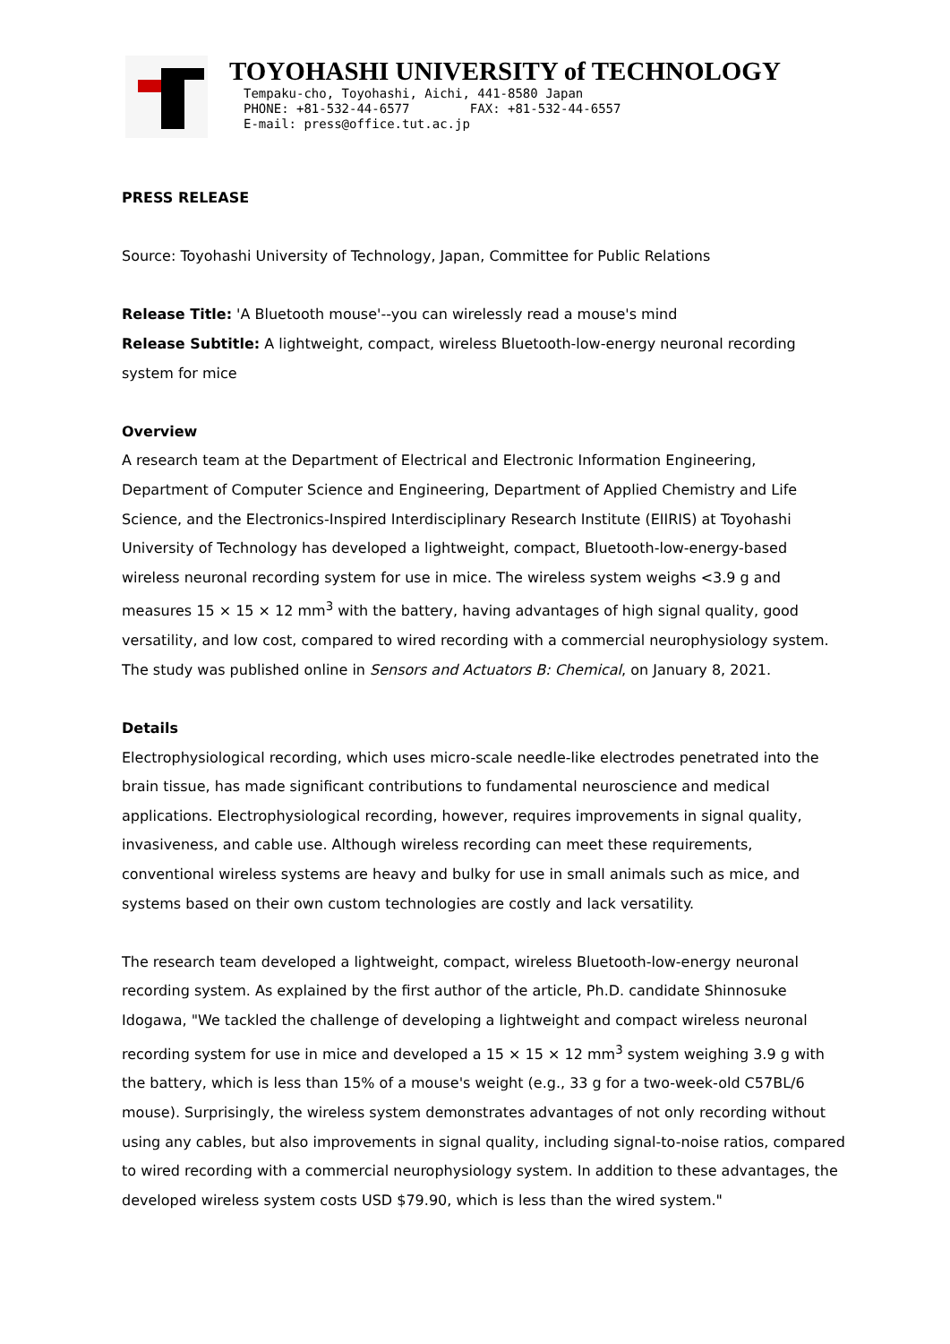TOYOHASHI UNIVERSITY of TECHNOLOGY
Tempaku-cho, Toyohashi, Aichi, 441-8580 Japan
PHONE: +81-532-44-6577 FAX: +81-532-44-6557
E-mail: press@office.tut.ac.jp
PRESS RELEASE
Source: Toyohashi University of Technology, Japan, Committee for Public Relations
Release Title: 'A Bluetooth mouse'--you can wirelessly read a mouse's mind
Release Subtitle: A lightweight, compact, wireless Bluetooth-low-energy neuronal recording system for mice
Overview
A research team at the Department of Electrical and Electronic Information Engineering, Department of Computer Science and Engineering, Department of Applied Chemistry and Life Science, and the Electronics-Inspired Interdisciplinary Research Institute (EIIRIS) at Toyohashi University of Technology has developed a lightweight, compact, Bluetooth-low-energy-based wireless neuronal recording system for use in mice. The wireless system weighs <3.9 g and measures 15 × 15 × 12 mm<sup>3</sup> with the battery, having advantages of high signal quality, good versatility, and low cost, compared to wired recording with a commercial neurophysiology system. The study was published online in Sensors and Actuators B: Chemical, on January 8, 2021.
Details
Electrophysiological recording, which uses micro-scale needle-like electrodes penetrated into the brain tissue, has made significant contributions to fundamental neuroscience and medical applications. Electrophysiological recording, however, requires improvements in signal quality, invasiveness, and cable use. Although wireless recording can meet these requirements, conventional wireless systems are heavy and bulky for use in small animals such as mice, and systems based on their own custom technologies are costly and lack versatility.
The research team developed a lightweight, compact, wireless Bluetooth-low-energy neuronal recording system. As explained by the first author of the article, Ph.D. candidate Shinnosuke Idogawa, "We tackled the challenge of developing a lightweight and compact wireless neuronal recording system for use in mice and developed a 15 × 15 × 12 mm<sup>3</sup> system weighing 3.9 g with the battery, which is less than 15% of a mouse's weight (e.g., 33 g for a two-week-old C57BL/6 mouse). Surprisingly, the wireless system demonstrates advantages of not only recording without using any cables, but also improvements in signal quality, including signal-to-noise ratios, compared to wired recording with a commercial neurophysiology system. In addition to these advantages, the developed wireless system costs USD $79.90, which is less than the wired system."